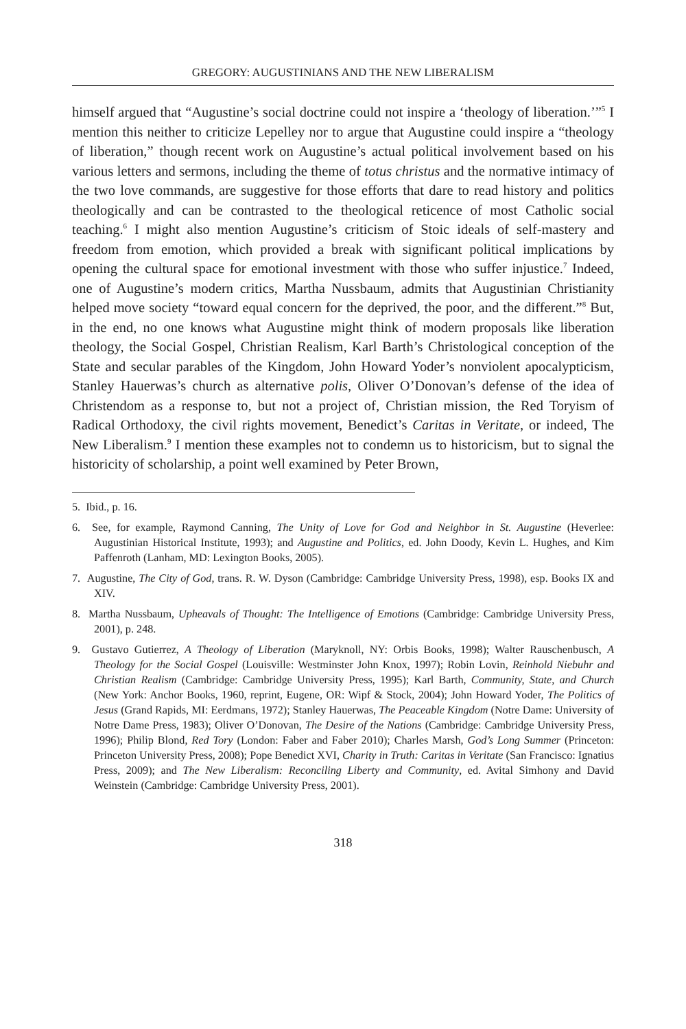GREGORY: AUGUSTINIANS AND THE NEW LIBERALISM
himself argued that “Augustine’s social doctrine could not inspire a ‘theology of liberation.’”<sup>5</sup> I mention this neither to criticize Lepelley nor to argue that Augustine could inspire a “theology of liberation,” though recent work on Augustine’s actual political involvement based on his various letters and sermons, including the theme of totus christus and the normative intimacy of the two love commands, are suggestive for those efforts that dare to read history and politics theologically and can be contrasted to the theological reticence of most Catholic social teaching.<sup>6</sup> I might also mention Augustine’s criticism of Stoic ideals of self-mastery and freedom from emotion, which provided a break with significant political implications by opening the cultural space for emotional investment with those who suffer injustice.<sup>7</sup> Indeed, one of Augustine’s modern critics, Martha Nussbaum, admits that Augustinian Christianity helped move society “toward equal concern for the deprived, the poor, and the different.”<sup>8</sup> But, in the end, no one knows what Augustine might think of modern proposals like liberation theology, the Social Gospel, Christian Realism, Karl Barth’s Christological conception of the State and secular parables of the Kingdom, John Howard Yoder’s nonviolent apocalypticism, Stanley Hauerwas’s church as alternative polis, Oliver O’Donovan’s defense of the idea of Christendom as a response to, but not a project of, Christian mission, the Red Toryism of Radical Orthodoxy, the civil rights movement, Benedict’s Caritas in Veritate, or indeed, The New Liberalism.<sup>9</sup> I mention these examples not to condemn us to historicism, but to signal the historicity of scholarship, a point well examined by Peter Brown,
5. Ibid., p. 16.
6. See, for example, Raymond Canning, The Unity of Love for God and Neighbor in St. Augustine (Heverlee: Augustinian Historical Institute, 1993); and Augustine and Politics, ed. John Doody, Kevin L. Hughes, and Kim Paffenroth (Lanham, MD: Lexington Books, 2005).
7. Augustine, The City of God, trans. R. W. Dyson (Cambridge: Cambridge University Press, 1998), esp. Books IX and XIV.
8. Martha Nussbaum, Upheavals of Thought: The Intelligence of Emotions (Cambridge: Cambridge University Press, 2001), p. 248.
9. Gustavo Gutierrez, A Theology of Liberation (Maryknoll, NY: Orbis Books, 1998); Walter Rauschenbusch, A Theology for the Social Gospel (Louisville: Westminster John Knox, 1997); Robin Lovin, Reinhold Niebuhr and Christian Realism (Cambridge: Cambridge University Press, 1995); Karl Barth, Community, State, and Church (New York: Anchor Books, 1960, reprint, Eugene, OR: Wipf & Stock, 2004); John Howard Yoder, The Politics of Jesus (Grand Rapids, MI: Eerdmans, 1972); Stanley Hauerwas, The Peaceable Kingdom (Notre Dame: University of Notre Dame Press, 1983); Oliver O’Donovan, The Desire of the Nations (Cambridge: Cambridge University Press, 1996); Philip Blond, Red Tory (London: Faber and Faber 2010); Charles Marsh, God’s Long Summer (Princeton: Princeton University Press, 2008); Pope Benedict XVI, Charity in Truth: Caritas in Veritate (San Francisco: Ignatius Press, 2009); and The New Liberalism: Reconciling Liberty and Community, ed. Avital Simhony and David Weinstein (Cambridge: Cambridge University Press, 2001).
318